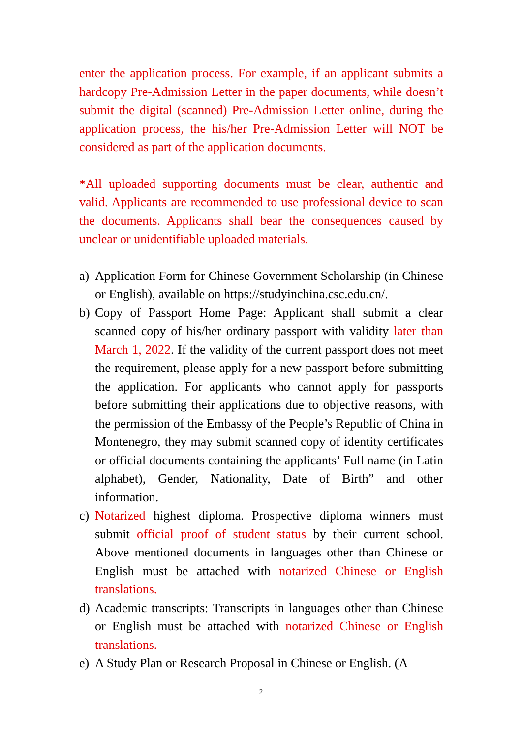enter the application process. For example, if an applicant submits a hardcopy Pre-Admission Letter in the paper documents, while doesn’t submit the digital (scanned) Pre-Admission Letter online, during the application process, the his/her Pre-Admission Letter will NOT be considered as part of the application documents.
*All uploaded supporting documents must be clear, authentic and valid. Applicants are recommended to use professional device to scan the documents. Applicants shall bear the consequences caused by unclear or unidentifiable uploaded materials.
a) Application Form for Chinese Government Scholarship (in Chinese or English), available on https://studyinchina.csc.edu.cn/.
b) Copy of Passport Home Page: Applicant shall submit a clear scanned copy of his/her ordinary passport with validity later than March 1, 2022. If the validity of the current passport does not meet the requirement, please apply for a new passport before submitting the application. For applicants who cannot apply for passports before submitting their applications due to objective reasons, with the permission of the Embassy of the People’s Republic of China in Montenegro, they may submit scanned copy of identity certificates or official documents containing the applicants’ Full name (in Latin alphabet), Gender, Nationality, Date of Birth” and other information.
c) Notarized highest diploma. Prospective diploma winners must submit official proof of student status by their current school. Above mentioned documents in languages other than Chinese or English must be attached with notarized Chinese or English translations.
d) Academic transcripts: Transcripts in languages other than Chinese or English must be attached with notarized Chinese or English translations.
e) A Study Plan or Research Proposal in Chinese or English. (A
2